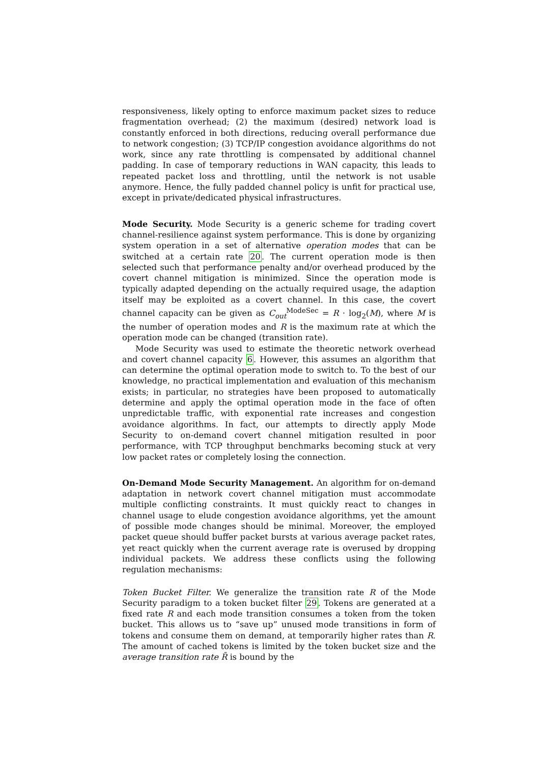responsiveness, likely opting to enforce maximum packet sizes to reduce fragmentation overhead; (2) the maximum (desired) network load is constantly enforced in both directions, reducing overall performance due to network congestion; (3) TCP/IP congestion avoidance algorithms do not work, since any rate throttling is compensated by additional channel padding. In case of temporary reductions in WAN capacity, this leads to repeated packet loss and throttling, until the network is not usable anymore. Hence, the fully padded channel policy is unfit for practical use, except in private/dedicated physical infrastructures.
Mode Security. Mode Security is a generic scheme for trading covert channel-resilience against system performance. This is done by organizing system operation in a set of alternative operation modes that can be switched at a certain rate 20. The current operation mode is then selected such that performance penalty and/or overhead produced by the covert channel mitigation is minimized. Since the operation mode is typically adapted depending on the actually required usage, the adaption itself may be exploited as a covert channel. In this case, the covert channel capacity can be given as C<sub>out</sub><sup>ModeSec</sup> = R · log<sub>2</sub>(M), where M is the number of operation modes and R is the maximum rate at which the operation mode can be changed (transition rate).
Mode Security was used to estimate the theoretic network overhead and covert channel capacity 6. However, this assumes an algorithm that can determine the optimal operation mode to switch to. To the best of our knowledge, no practical implementation and evaluation of this mechanism exists; in particular, no strategies have been proposed to automatically determine and apply the optimal operation mode in the face of often unpredictable traffic, with exponential rate increases and congestion avoidance algorithms. In fact, our attempts to directly apply Mode Security to on-demand covert channel mitigation resulted in poor performance, with TCP throughput benchmarks becoming stuck at very low packet rates or completely losing the connection.
On-Demand Mode Security Management. An algorithm for on-demand adaptation in network covert channel mitigation must accommodate multiple conflicting constraints. It must quickly react to changes in channel usage to elude congestion avoidance algorithms, yet the amount of possible mode changes should be minimal. Moreover, the employed packet queue should buffer packet bursts at various average packet rates, yet react quickly when the current average rate is overused by dropping individual packets. We address these conflicts using the following regulation mechanisms:
Token Bucket Filter. We generalize the transition rate R of the Mode Security paradigm to a token bucket filter 29. Tokens are generated at a fixed rate R and each mode transition consumes a token from the token bucket. This allows us to “save up” unused mode transitions in form of tokens and consume them on demand, at temporarily higher rates than R. The amount of cached tokens is limited by the token bucket size and the average transition rate R̄ is bound by the